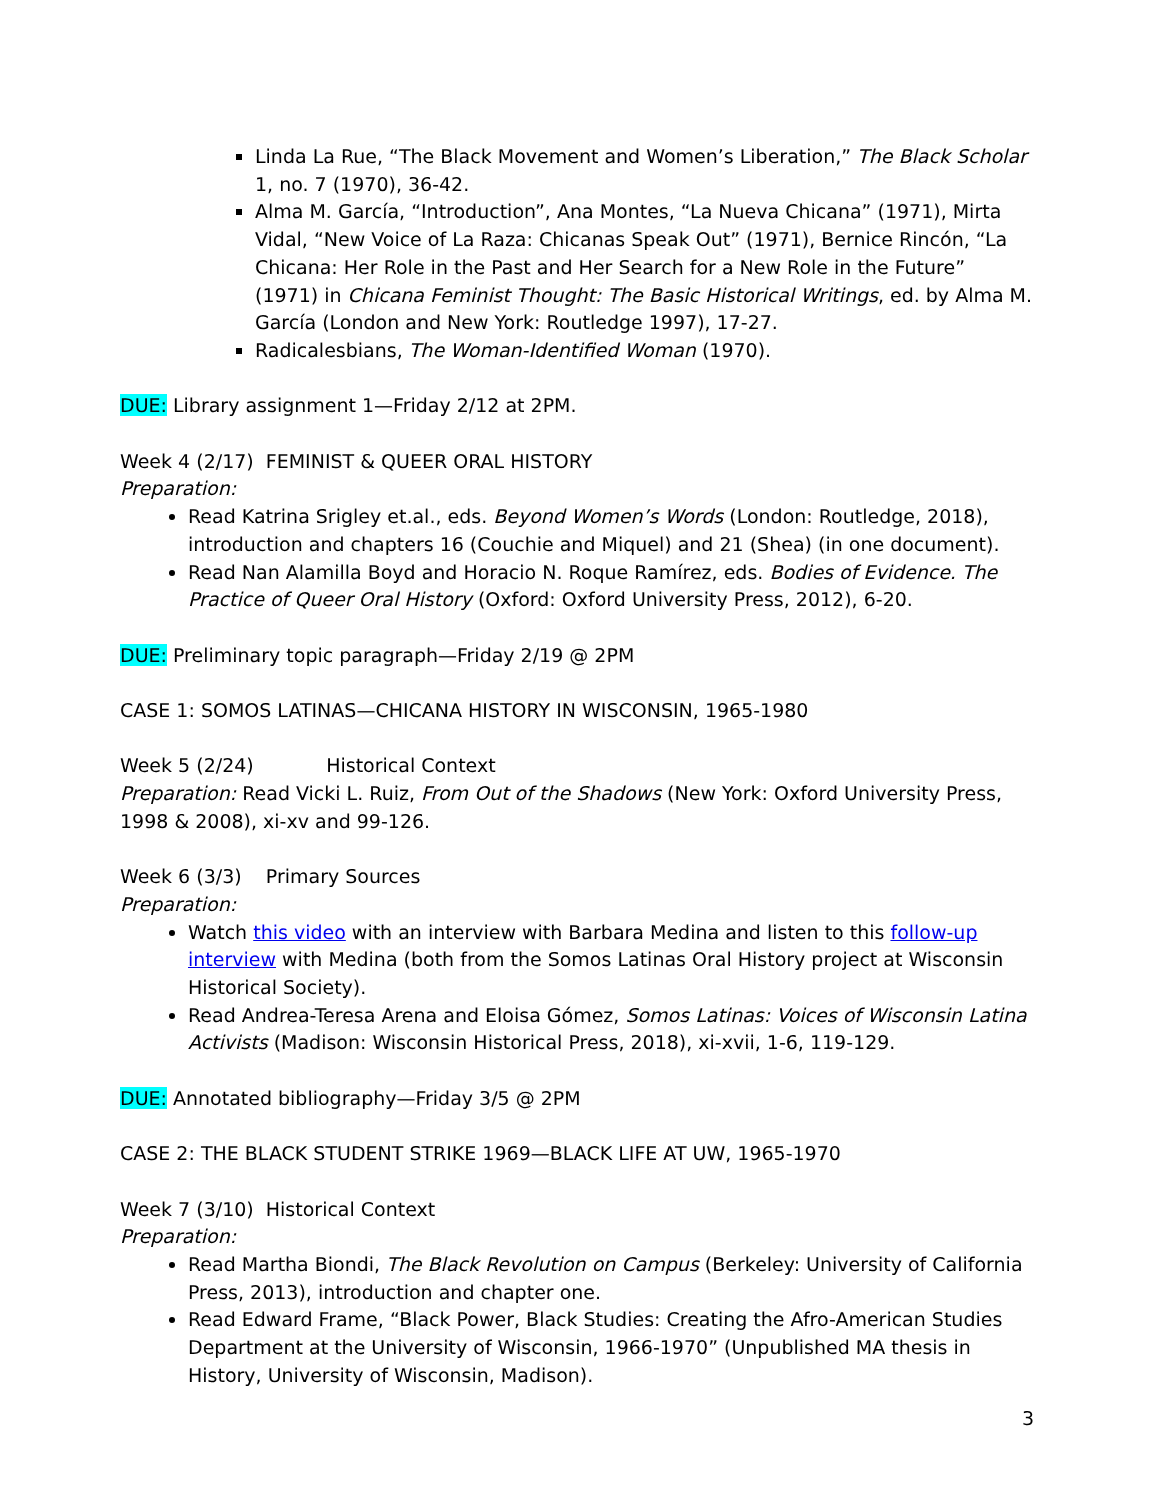Linda La Rue, “The Black Movement and Women’s Liberation,” The Black Scholar 1, no. 7 (1970), 36-42.
Alma M. García, “Introduction”, Ana Montes, “La Nueva Chicana” (1971), Mirta Vidal, “New Voice of La Raza: Chicanas Speak Out” (1971), Bernice Rincón, “La Chicana: Her Role in the Past and Her Search for a New Role in the Future” (1971) in Chicana Feminist Thought: The Basic Historical Writings, ed. by Alma M. García (London and New York: Routledge 1997), 17-27.
Radicalesbians, The Woman-Identified Woman (1970).
DUE: Library assignment 1—Friday 2/12 at 2PM.
Week 4 (2/17) FEMINIST & QUEER ORAL HISTORY
Preparation:
Read Katrina Srigley et.al., eds. Beyond Women’s Words (London: Routledge, 2018), introduction and chapters 16 (Couchie and Miquel) and 21 (Shea) (in one document).
Read Nan Alamilla Boyd and Horacio N. Roque Ramírez, eds. Bodies of Evidence. The Practice of Queer Oral History (Oxford: Oxford University Press, 2012), 6-20.
DUE: Preliminary topic paragraph—Friday 2/19 @ 2PM
CASE 1: SOMOS LATINAS—CHICANA HISTORY IN WISCONSIN, 1965-1980
Week 5 (2/24) Historical Context
Preparation: Read Vicki L. Ruiz, From Out of the Shadows (New York: Oxford University Press, 1998 & 2008), xi-xv and 99-126.
Week 6 (3/3) Primary Sources
Preparation:
Watch this video with an interview with Barbara Medina and listen to this follow-up interview with Medina (both from the Somos Latinas Oral History project at Wisconsin Historical Society).
Read Andrea-Teresa Arena and Eloisa Gómez, Somos Latinas: Voices of Wisconsin Latina Activists (Madison: Wisconsin Historical Press, 2018), xi-xvii, 1-6, 119-129.
DUE: Annotated bibliography—Friday 3/5 @ 2PM
CASE 2: THE BLACK STUDENT STRIKE 1969—BLACK LIFE AT UW, 1965-1970
Week 7 (3/10) Historical Context
Preparation:
Read Martha Biondi, The Black Revolution on Campus (Berkeley: University of California Press, 2013), introduction and chapter one.
Read Edward Frame, “Black Power, Black Studies: Creating the Afro-American Studies Department at the University of Wisconsin, 1966-1970” (Unpublished MA thesis in History, University of Wisconsin, Madison).
3